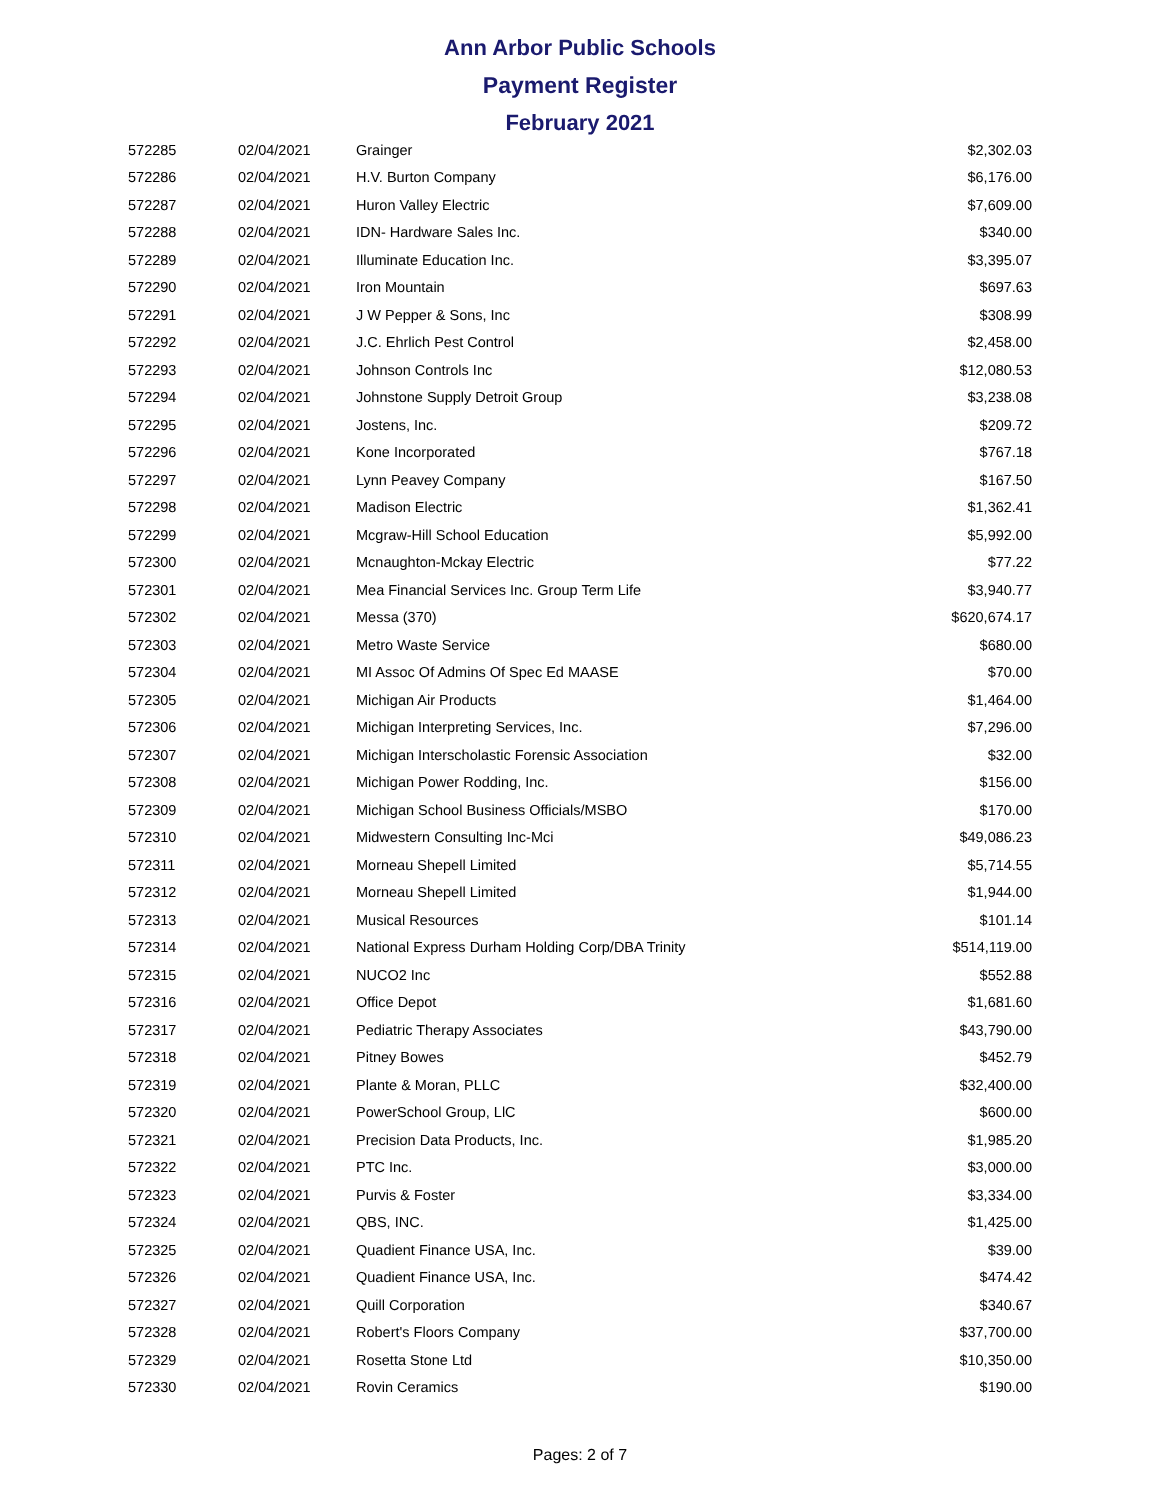Ann Arbor Public Schools
Payment Register
February 2021
| 572285 | 02/04/2021 | Grainger | $2,302.03 |
| 572286 | 02/04/2021 | H.V. Burton Company | $6,176.00 |
| 572287 | 02/04/2021 | Huron Valley Electric | $7,609.00 |
| 572288 | 02/04/2021 | IDN- Hardware Sales Inc. | $340.00 |
| 572289 | 02/04/2021 | Illuminate Education Inc. | $3,395.07 |
| 572290 | 02/04/2021 | Iron Mountain | $697.63 |
| 572291 | 02/04/2021 | J W Pepper & Sons, Inc | $308.99 |
| 572292 | 02/04/2021 | J.C. Ehrlich Pest Control | $2,458.00 |
| 572293 | 02/04/2021 | Johnson Controls Inc | $12,080.53 |
| 572294 | 02/04/2021 | Johnstone Supply Detroit Group | $3,238.08 |
| 572295 | 02/04/2021 | Jostens, Inc. | $209.72 |
| 572296 | 02/04/2021 | Kone Incorporated | $767.18 |
| 572297 | 02/04/2021 | Lynn Peavey Company | $167.50 |
| 572298 | 02/04/2021 | Madison Electric | $1,362.41 |
| 572299 | 02/04/2021 | Mcgraw-Hill School Education | $5,992.00 |
| 572300 | 02/04/2021 | Mcnaughton-Mckay Electric | $77.22 |
| 572301 | 02/04/2021 | Mea Financial Services Inc. Group Term Life | $3,940.77 |
| 572302 | 02/04/2021 | Messa (370) | $620,674.17 |
| 572303 | 02/04/2021 | Metro Waste Service | $680.00 |
| 572304 | 02/04/2021 | MI Assoc Of Admins Of Spec Ed MAASE | $70.00 |
| 572305 | 02/04/2021 | Michigan Air Products | $1,464.00 |
| 572306 | 02/04/2021 | Michigan Interpreting Services, Inc. | $7,296.00 |
| 572307 | 02/04/2021 | Michigan Interscholastic Forensic Association | $32.00 |
| 572308 | 02/04/2021 | Michigan Power Rodding, Inc. | $156.00 |
| 572309 | 02/04/2021 | Michigan School Business Officials/MSBO | $170.00 |
| 572310 | 02/04/2021 | Midwestern Consulting Inc-Mci | $49,086.23 |
| 572311 | 02/04/2021 | Morneau Shepell Limited | $5,714.55 |
| 572312 | 02/04/2021 | Morneau Shepell Limited | $1,944.00 |
| 572313 | 02/04/2021 | Musical Resources | $101.14 |
| 572314 | 02/04/2021 | National Express Durham Holding Corp/DBA Trinity | $514,119.00 |
| 572315 | 02/04/2021 | NUCO2 Inc | $552.88 |
| 572316 | 02/04/2021 | Office Depot | $1,681.60 |
| 572317 | 02/04/2021 | Pediatric Therapy Associates | $43,790.00 |
| 572318 | 02/04/2021 | Pitney Bowes | $452.79 |
| 572319 | 02/04/2021 | Plante & Moran, PLLC | $32,400.00 |
| 572320 | 02/04/2021 | PowerSchool Group, LlC | $600.00 |
| 572321 | 02/04/2021 | Precision Data Products, Inc. | $1,985.20 |
| 572322 | 02/04/2021 | PTC Inc. | $3,000.00 |
| 572323 | 02/04/2021 | Purvis & Foster | $3,334.00 |
| 572324 | 02/04/2021 | QBS, INC. | $1,425.00 |
| 572325 | 02/04/2021 | Quadient Finance USA, Inc. | $39.00 |
| 572326 | 02/04/2021 | Quadient Finance USA, Inc. | $474.42 |
| 572327 | 02/04/2021 | Quill Corporation | $340.67 |
| 572328 | 02/04/2021 | Robert's Floors Company | $37,700.00 |
| 572329 | 02/04/2021 | Rosetta Stone Ltd | $10,350.00 |
| 572330 | 02/04/2021 | Rovin Ceramics | $190.00 |
Pages: 2 of 7